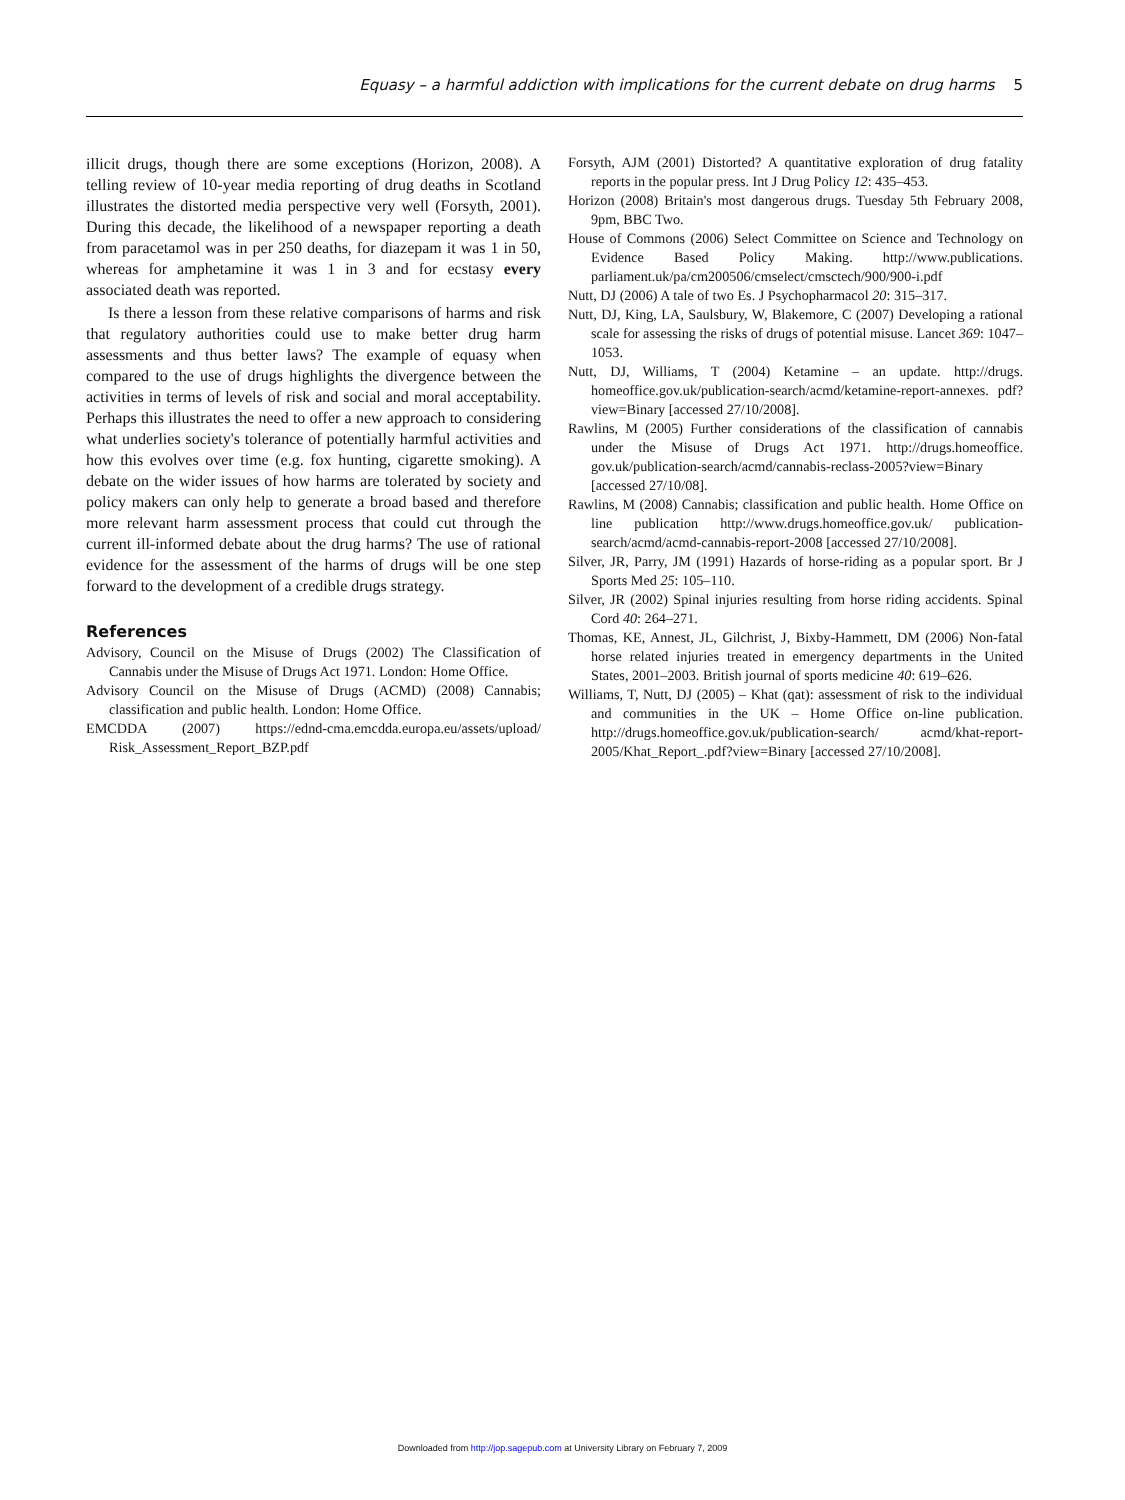Equasy – a harmful addiction with implications for the current debate on drug harms 5
illicit drugs, though there are some exceptions (Horizon, 2008). A telling review of 10-year media reporting of drug deaths in Scotland illustrates the distorted media perspective very well (Forsyth, 2001). During this decade, the likelihood of a newspaper reporting a death from paracetamol was in per 250 deaths, for diazepam it was 1 in 50, whereas for amphetamine it was 1 in 3 and for ecstasy every associated death was reported.
Is there a lesson from these relative comparisons of harms and risk that regulatory authorities could use to make better drug harm assessments and thus better laws? The example of equasy when compared to the use of drugs highlights the divergence between the activities in terms of levels of risk and social and moral acceptability. Perhaps this illustrates the need to offer a new approach to considering what underlies society's tolerance of potentially harmful activities and how this evolves over time (e.g. fox hunting, cigarette smoking). A debate on the wider issues of how harms are tolerated by society and policy makers can only help to generate a broad based and therefore more relevant harm assessment process that could cut through the current ill-informed debate about the drug harms? The use of rational evidence for the assessment of the harms of drugs will be one step forward to the development of a credible drugs strategy.
References
Advisory, Council on the Misuse of Drugs (2002) The Classification of Cannabis under the Misuse of Drugs Act 1971. London: Home Office.
Advisory Council on the Misuse of Drugs (ACMD) (2008) Cannabis; classification and public health. London: Home Office.
EMCDDA (2007) https://ednd-cma.emcdda.europa.eu/assets/upload/ Risk_Assessment_Report_BZP.pdf
Forsyth, AJM (2001) Distorted? A quantitative exploration of drug fatality reports in the popular press. Int J Drug Policy 12: 435–453.
Horizon (2008) Britain's most dangerous drugs. Tuesday 5th February 2008, 9pm, BBC Two.
House of Commons (2006) Select Committee on Science and Technology on Evidence Based Policy Making. http://www.publications. parliament.uk/pa/cm200506/cmselect/cmsctech/900/900-i.pdf
Nutt, DJ (2006) A tale of two Es. J Psychopharmacol 20: 315–317.
Nutt, DJ, King, LA, Saulsbury, W, Blakemore, C (2007) Developing a rational scale for assessing the risks of drugs of potential misuse. Lancet 369: 1047–1053.
Nutt, DJ, Williams, T (2004) Ketamine – an update. http://drugs. homeoffice.gov.uk/publication-search/acmd/ketamine-report-annexes. pdf?view=Binary [accessed 27/10/2008].
Rawlins, M (2005) Further considerations of the classification of cannabis under the Misuse of Drugs Act 1971. http://drugs.homeoffice. gov.uk/publication-search/acmd/cannabis-reclass-2005?view=Binary [accessed 27/10/08].
Rawlins, M (2008) Cannabis; classification and public health. Home Office on line publication http://www.drugs.homeoffice.gov.uk/ publication-search/acmd/acmd-cannabis-report-2008 [accessed 27/10/2008].
Silver, JR, Parry, JM (1991) Hazards of horse-riding as a popular sport. Br J Sports Med 25: 105–110.
Silver, JR (2002) Spinal injuries resulting from horse riding accidents. Spinal Cord 40: 264–271.
Thomas, KE, Annest, JL, Gilchrist, J, Bixby-Hammett, DM (2006) Non-fatal horse related injuries treated in emergency departments in the United States, 2001–2003. British journal of sports medicine 40: 619–626.
Williams, T, Nutt, DJ (2005) – Khat (qat): assessment of risk to the individual and communities in the UK – Home Office on-line publication. http://drugs.homeoffice.gov.uk/publication-search/ acmd/khat-report-2005/Khat_Report_.pdf?view=Binary [accessed 27/10/2008].
Downloaded from http://jop.sagepub.com at University Library on February 7, 2009